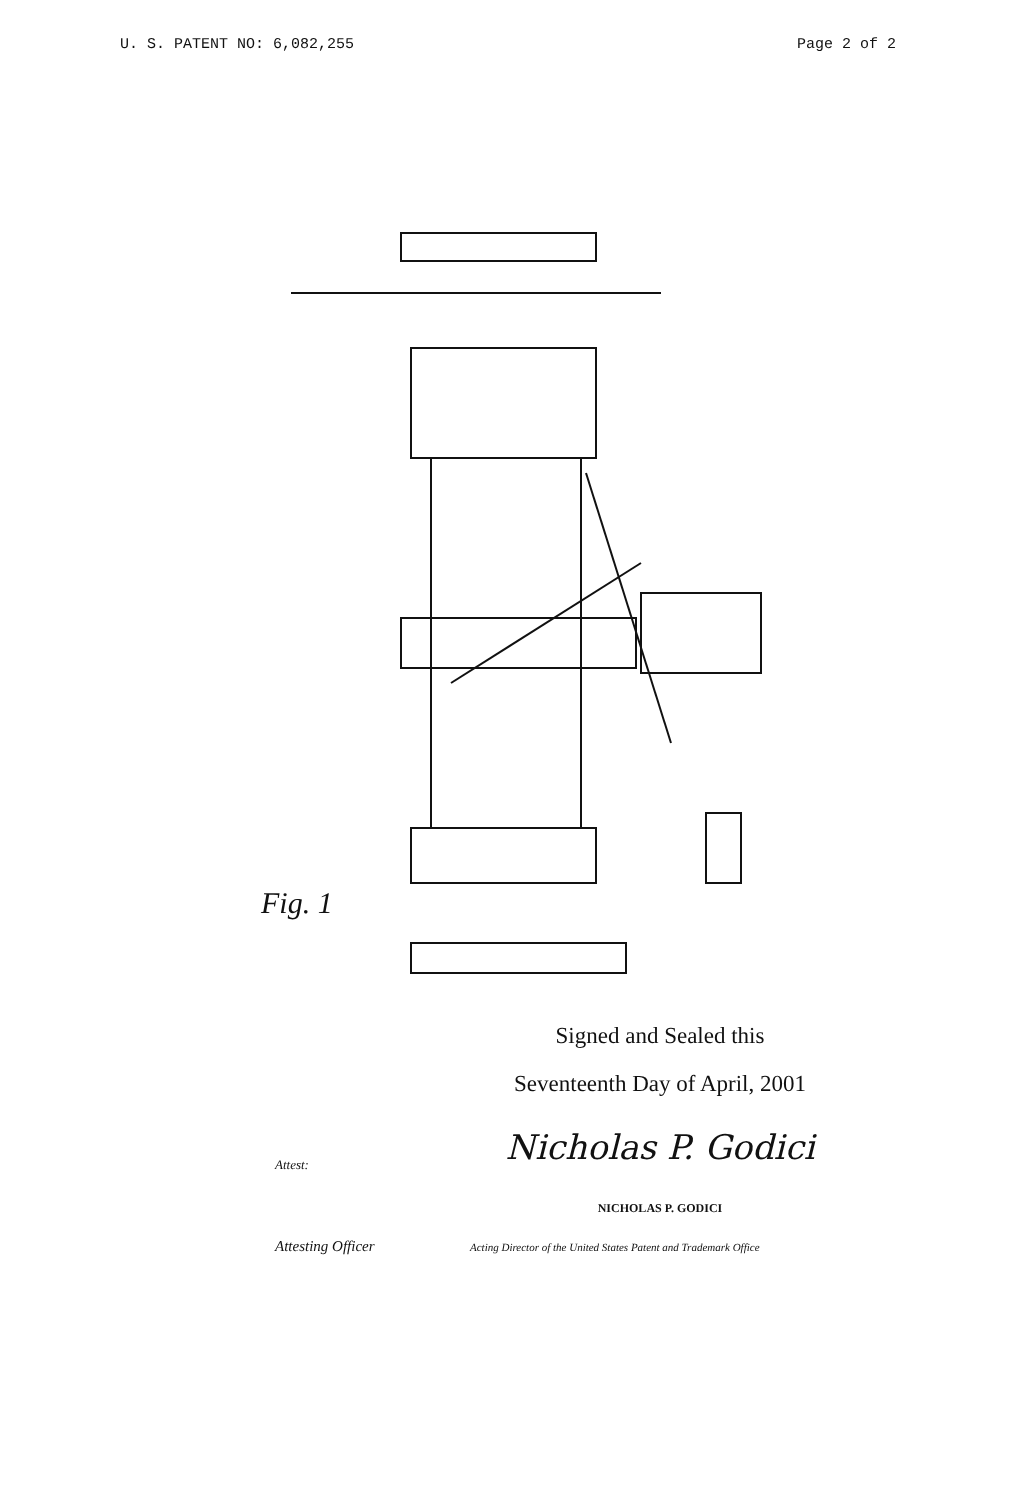U. S. PATENT NO: 6,082,255 Page 2 of 2
Fig. 1
Signed and Sealed this
Seventeenth Day of April, 2001
Attest:
Nicholas P. Godici
NICHOLAS P. GODICI
Attesting Officer
Acting Director of the United States Patent and Trademark Office